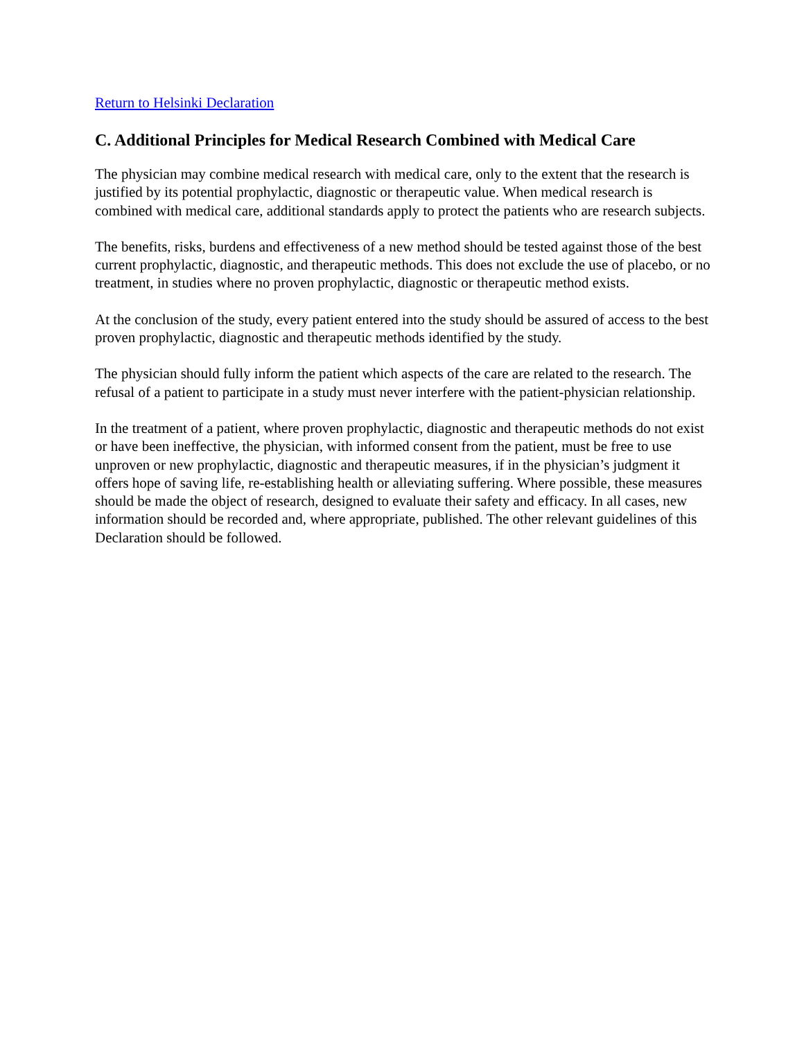Return to Helsinki Declaration
C. Additional Principles for Medical Research Combined with Medical Care
The physician may combine medical research with medical care, only to the extent that the research is justified by its potential prophylactic, diagnostic or therapeutic value. When medical research is combined with medical care, additional standards apply to protect the patients who are research subjects.
The benefits, risks, burdens and effectiveness of a new method should be tested against those of the best current prophylactic, diagnostic, and therapeutic methods. This does not exclude the use of placebo, or no treatment, in studies where no proven prophylactic, diagnostic or therapeutic method exists.
At the conclusion of the study, every patient entered into the study should be assured of access to the best proven prophylactic, diagnostic and therapeutic methods identified by the study.
The physician should fully inform the patient which aspects of the care are related to the research. The refusal of a patient to participate in a study must never interfere with the patient-physician relationship.
In the treatment of a patient, where proven prophylactic, diagnostic and therapeutic methods do not exist or have been ineffective, the physician, with informed consent from the patient, must be free to use unproven or new prophylactic, diagnostic and therapeutic measures, if in the physician’s judgment it offers hope of saving life, re-establishing health or alleviating suffering. Where possible, these measures should be made the object of research, designed to evaluate their safety and efficacy. In all cases, new information should be recorded and, where appropriate, published. The other relevant guidelines of this Declaration should be followed.